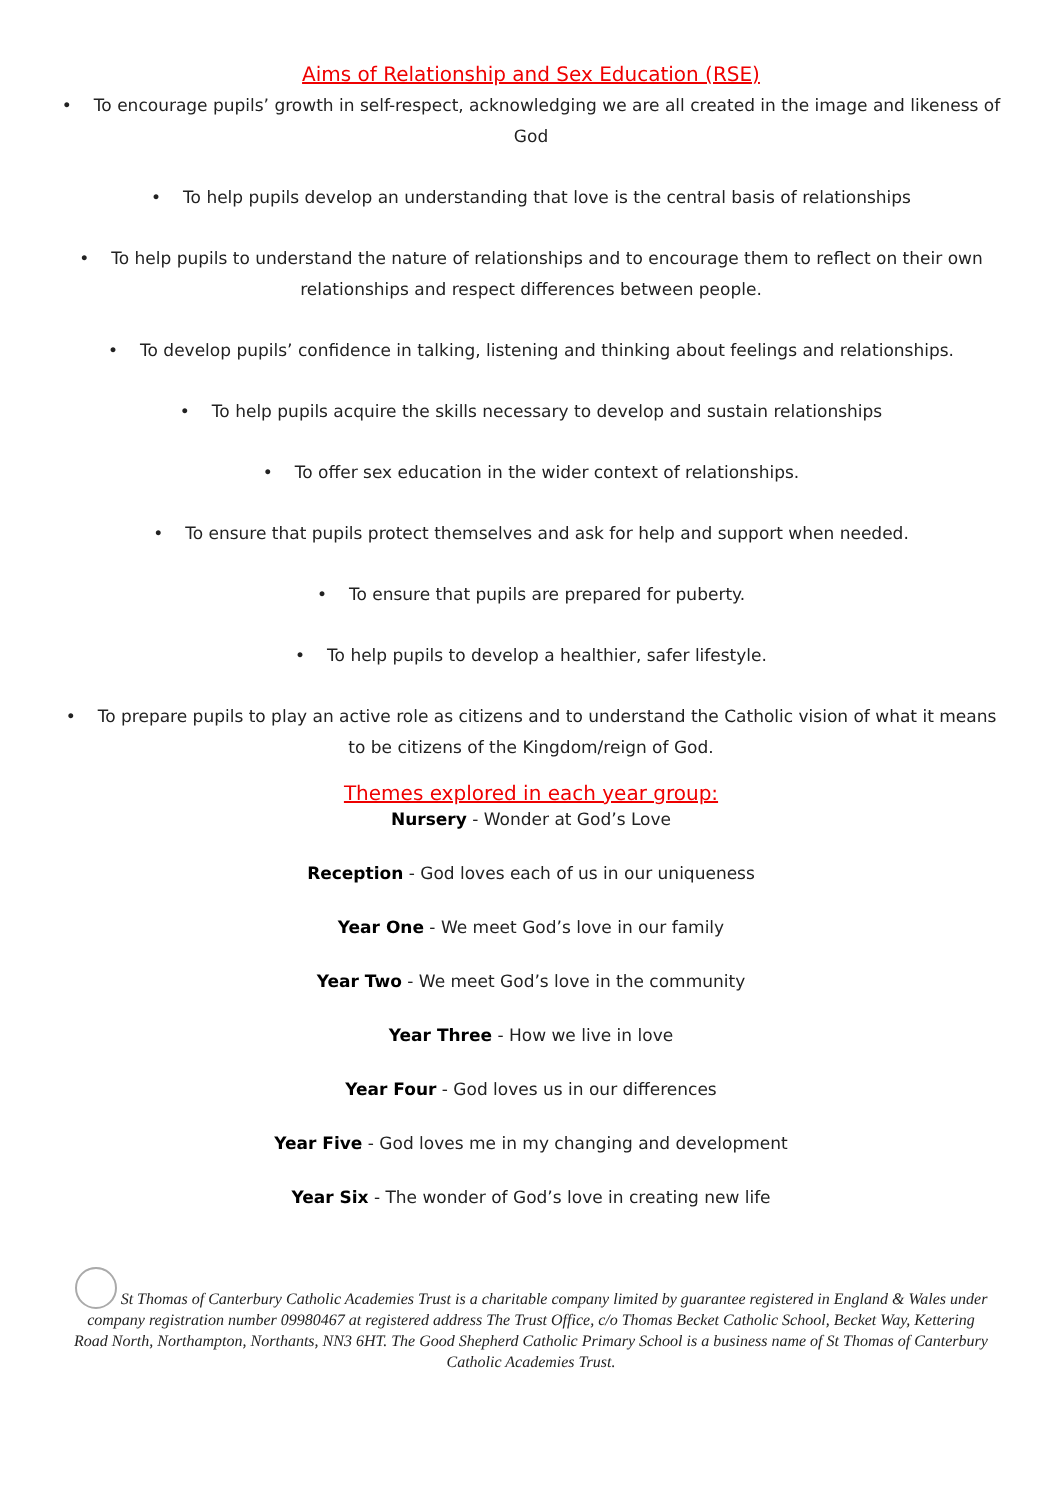Aims of Relationship and Sex Education (RSE)
• To encourage pupils’ growth in self-respect, acknowledging we are all created in the image and likeness of God
• To help pupils develop an understanding that love is the central basis of relationships
• To help pupils to understand the nature of relationships and to encourage them to reflect on their own relationships and respect differences between people.
• To develop pupils’ confidence in talking, listening and thinking about feelings and relationships.
• To help pupils acquire the skills necessary to develop and sustain relationships
• To offer sex education in the wider context of relationships.
• To ensure that pupils protect themselves and ask for help and support when needed.
• To ensure that pupils are prepared for puberty.
• To help pupils to develop a healthier, safer lifestyle.
• To prepare pupils to play an active role as citizens and to understand the Catholic vision of what it means to be citizens of the Kingdom/reign of God.
Themes explored in each year group:
Nursery - Wonder at God’s Love
Reception - God loves each of us in our uniqueness
Year One - We meet God’s love in our family
Year Two - We meet God’s love in the community
Year Three - How we live in love
Year Four - God loves us in our differences
Year Five - God loves me in my changing and development
Year Six - The wonder of God’s love in creating new life
St Thomas of Canterbury Catholic Academies Trust is a charitable company limited by guarantee registered in England & Wales under company registration number 09980467 at registered address The Trust Office, c/o Thomas Becket Catholic School, Becket Way, Kettering Road North, Northampton, Northants, NN3 6HT. The Good Shepherd Catholic Primary School is a business name of St Thomas of Canterbury Catholic Academies Trust.